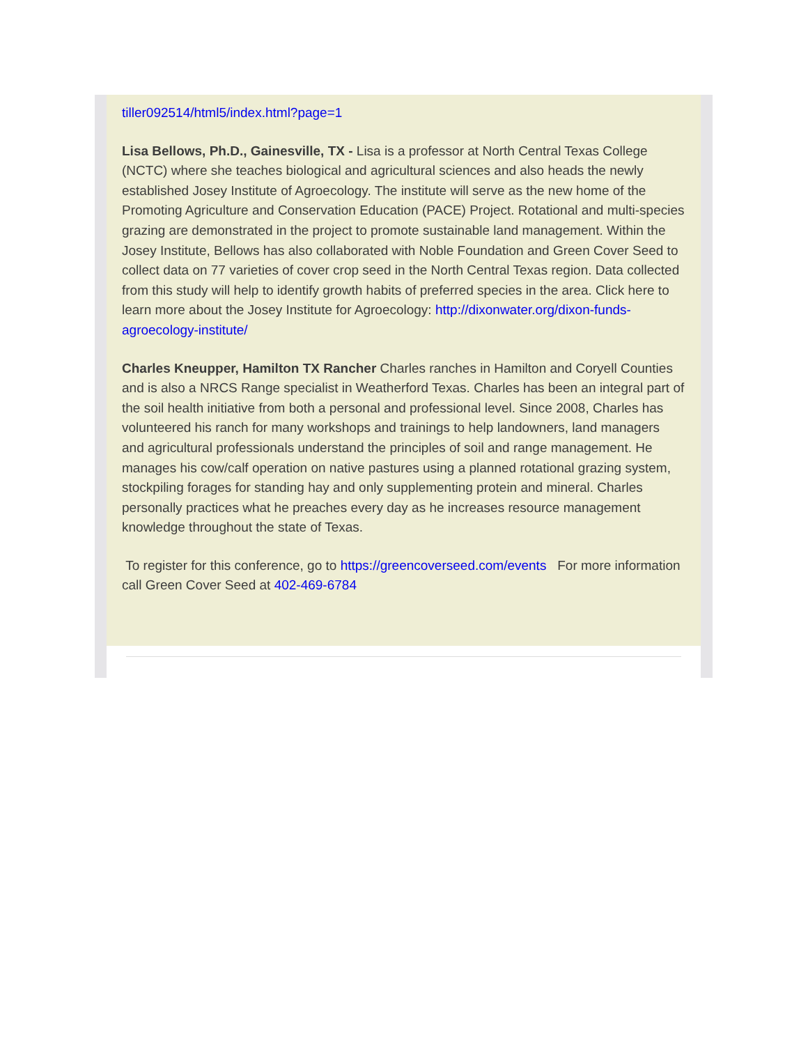tiller092514/html5/index.html?page=1
Lisa Bellows, Ph.D., Gainesville, TX - Lisa is a professor at North Central Texas College (NCTC) where she teaches biological and agricultural sciences and also heads the newly established Josey Institute of Agroecology. The institute will serve as the new home of the Promoting Agriculture and Conservation Education (PACE) Project. Rotational and multi-species grazing are demonstrated in the project to promote sustainable land management. Within the Josey Institute, Bellows has also collaborated with Noble Foundation and Green Cover Seed to collect data on 77 varieties of cover crop seed in the North Central Texas region. Data collected from this study will help to identify growth habits of preferred species in the area. Click here to learn more about the Josey Institute for Agroecology: http://dixonwater.org/dixon-funds-agroecology-institute/
Charles Kneupper, Hamilton TX Rancher Charles ranches in Hamilton and Coryell Counties and is also a NRCS Range specialist in Weatherford Texas. Charles has been an integral part of the soil health initiative from both a personal and professional level. Since 2008, Charles has volunteered his ranch for many workshops and trainings to help landowners, land managers and agricultural professionals understand the principles of soil and range management. He manages his cow/calf operation on native pastures using a planned rotational grazing system, stockpiling forages for standing hay and only supplementing protein and mineral. Charles personally practices what he preaches every day as he increases resource management knowledge throughout the state of Texas.
To register for this conference, go to https://greencoverseed.com/events For more information call Green Cover Seed at 402-469-6784